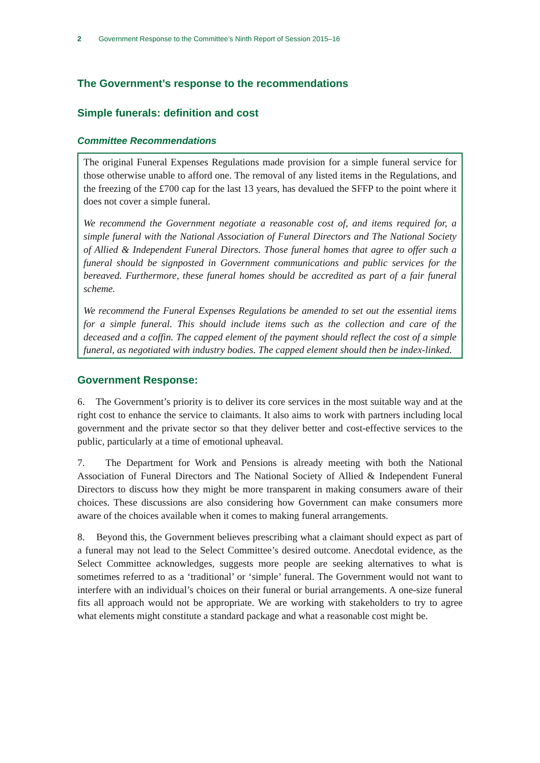2 Government Response to the Committee’s Ninth Report of Session 2015–16
The Government’s response to the recommendations
Simple funerals: definition and cost
Committee Recommendations
The original Funeral Expenses Regulations made provision for a simple funeral service for those otherwise unable to afford one. The removal of any listed items in the Regulations, and the freezing of the £700 cap for the last 13 years, has devalued the SFFP to the point where it does not cover a simple funeral.
We recommend the Government negotiate a reasonable cost of, and items required for, a simple funeral with the National Association of Funeral Directors and The National Society of Allied & Independent Funeral Directors. Those funeral homes that agree to offer such a funeral should be signposted in Government communications and public services for the bereaved. Furthermore, these funeral homes should be accredited as part of a fair funeral scheme.
We recommend the Funeral Expenses Regulations be amended to set out the essential items for a simple funeral. This should include items such as the collection and care of the deceased and a coffin. The capped element of the payment should reflect the cost of a simple funeral, as negotiated with industry bodies. The capped element should then be index-linked.
Government Response:
6. The Government’s priority is to deliver its core services in the most suitable way and at the right cost to enhance the service to claimants. It also aims to work with partners including local government and the private sector so that they deliver better and cost-effective services to the public, particularly at a time of emotional upheaval.
7. The Department for Work and Pensions is already meeting with both the National Association of Funeral Directors and The National Society of Allied & Independent Funeral Directors to discuss how they might be more transparent in making consumers aware of their choices. These discussions are also considering how Government can make consumers more aware of the choices available when it comes to making funeral arrangements.
8. Beyond this, the Government believes prescribing what a claimant should expect as part of a funeral may not lead to the Select Committee’s desired outcome. Anecdotal evidence, as the Select Committee acknowledges, suggests more people are seeking alternatives to what is sometimes referred to as a ‘traditional’ or ‘simple’ funeral. The Government would not want to interfere with an individual’s choices on their funeral or burial arrangements. A one-size funeral fits all approach would not be appropriate. We are working with stakeholders to try to agree what elements might constitute a standard package and what a reasonable cost might be.